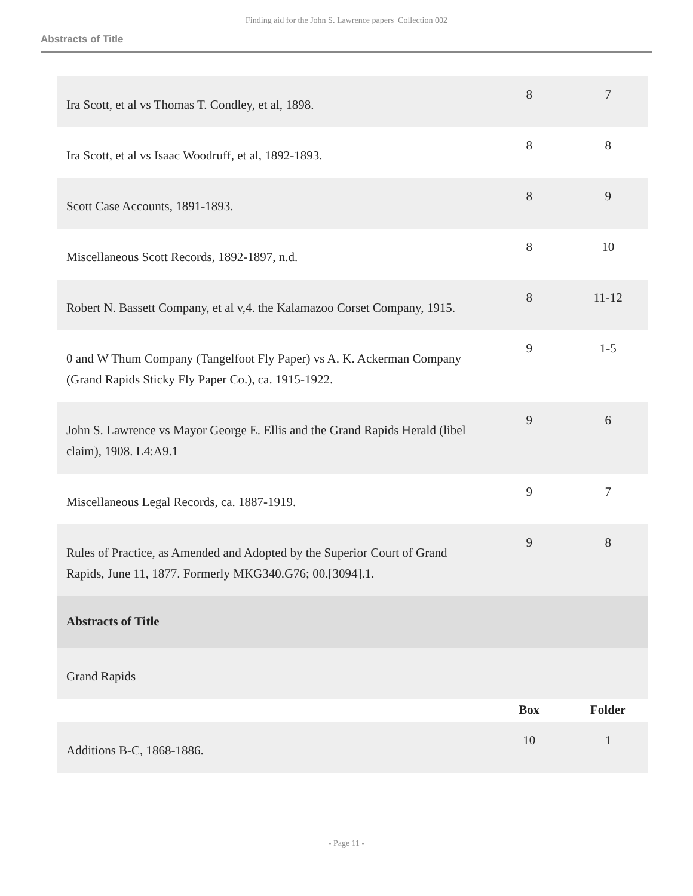Finding aid for the John S. Lawrence papers Collection 002
Abstracts of Title
| Ira Scott, et al vs Thomas T. Condley, et al, 1898. | 8 | 7 |
| Ira Scott, et al vs Isaac Woodruff, et al, 1892-1893. | 8 | 8 |
| Scott Case Accounts, 1891-1893. | 8 | 9 |
| Miscellaneous Scott Records, 1892-1897, n.d. | 8 | 10 |
| Robert N. Bassett Company, et al v,4. the Kalamazoo Corset Company, 1915. | 8 | 11-12 |
| 0 and W Thum Company (Tangelfoot Fly Paper) vs A. K. Ackerman Company (Grand Rapids Sticky Fly Paper Co.), ca. 1915-1922. | 9 | 1-5 |
| John S. Lawrence vs Mayor George E. Ellis and the Grand Rapids Herald (libel claim), 1908. L4:A9.1 | 9 | 6 |
| Miscellaneous Legal Records, ca. 1887-1919. | 9 | 7 |
| Rules of Practice, as Amended and Adopted by the Superior Court of Grand Rapids, June 11, 1877. Formerly MKG340.G76; 00.[3094].1. | 9 | 8 |
| Abstracts of Title | | |
| Grand Rapids | | |
| | Box | Folder |
| Additions B-C, 1868-1886. | 10 | 1 |
- Page 11 -